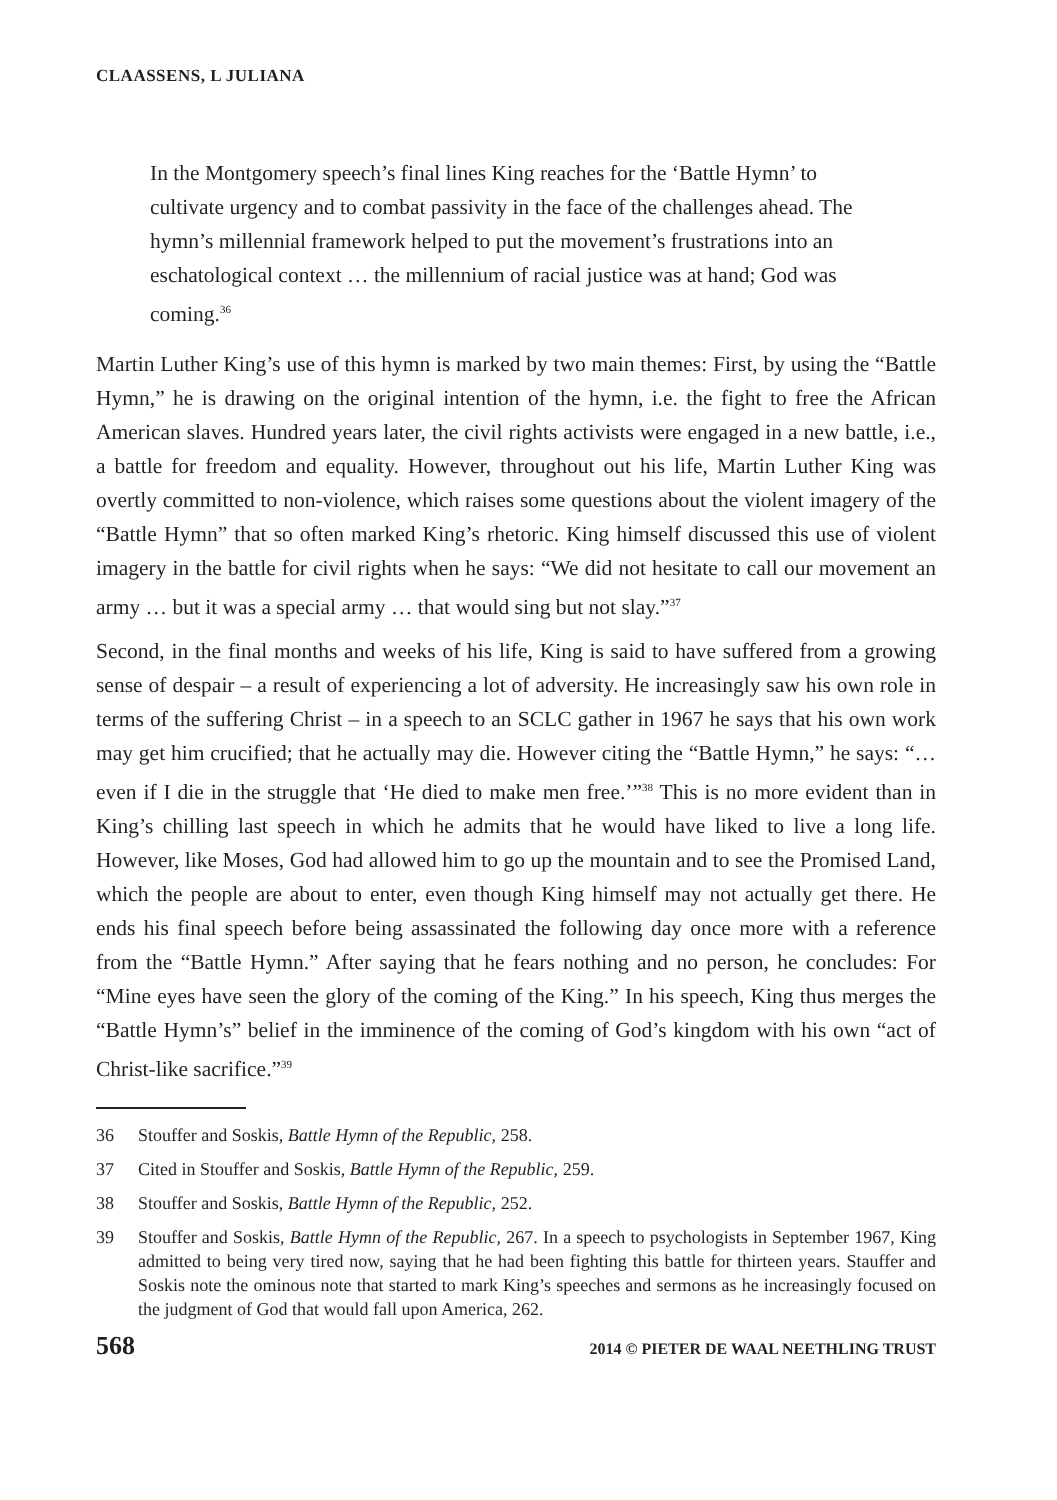CLAASSENS, L JULIANA
In the Montgomery speech’s final lines King reaches for the ‘Battle Hymn’ to cultivate urgency and to combat passivity in the face of the challenges ahead. The hymn’s millennial framework helped to put the movement’s frustrations into an eschatological context … the millennium of racial justice was at hand; God was coming.<sup>36</sup>
Martin Luther King’s use of this hymn is marked by two main themes: First, by using the “Battle Hymn,” he is drawing on the original intention of the hymn, i.e. the fight to free the African American slaves. Hundred years later, the civil rights activists were engaged in a new battle, i.e., a battle for freedom and equality. However, throughout out his life, Martin Luther King was overtly committed to non-violence, which raises some questions about the violent imagery of the “Battle Hymn” that so often marked King’s rhetoric. King himself discussed this use of violent imagery in the battle for civil rights when he says: “We did not hesitate to call our movement an army … but it was a special army … that would sing but not slay.”<sup>37</sup>
Second, in the final months and weeks of his life, King is said to have suffered from a growing sense of despair – a result of experiencing a lot of adversity. He increasingly saw his own role in terms of the suffering Christ – in a speech to an SCLC gather in 1967 he says that his own work may get him crucified; that he actually may die. However citing the “Battle Hymn,” he says: “… even if I die in the struggle that ‘He died to make men free.’”<sup>38</sup> This is no more evident than in King’s chilling last speech in which he admits that he would have liked to live a long life. However, like Moses, God had allowed him to go up the mountain and to see the Promised Land, which the people are about to enter, even though King himself may not actually get there. He ends his final speech before being assassinated the following day once more with a reference from the “Battle Hymn.” After saying that he fears nothing and no person, he concludes: For “Mine eyes have seen the glory of the coming of the King.” In his speech, King thus merges the “Battle Hymn’s” belief in the imminence of the coming of God’s kingdom with his own “act of Christ-like sacrifice.”<sup>39</sup>
36 Stouffer and Soskis, Battle Hymn of the Republic, 258.
37 Cited in Stouffer and Soskis, Battle Hymn of the Republic, 259.
38 Stouffer and Soskis, Battle Hymn of the Republic, 252.
39 Stouffer and Soskis, Battle Hymn of the Republic, 267. In a speech to psychologists in September 1967, King admitted to being very tired now, saying that he had been fighting this battle for thirteen years. Stauffer and Soskis note the ominous note that started to mark King’s speeches and sermons as he increasingly focused on the judgment of God that would fall upon America, 262.
568 2014 © PIETER DE WAAL NEETHLING TRUST